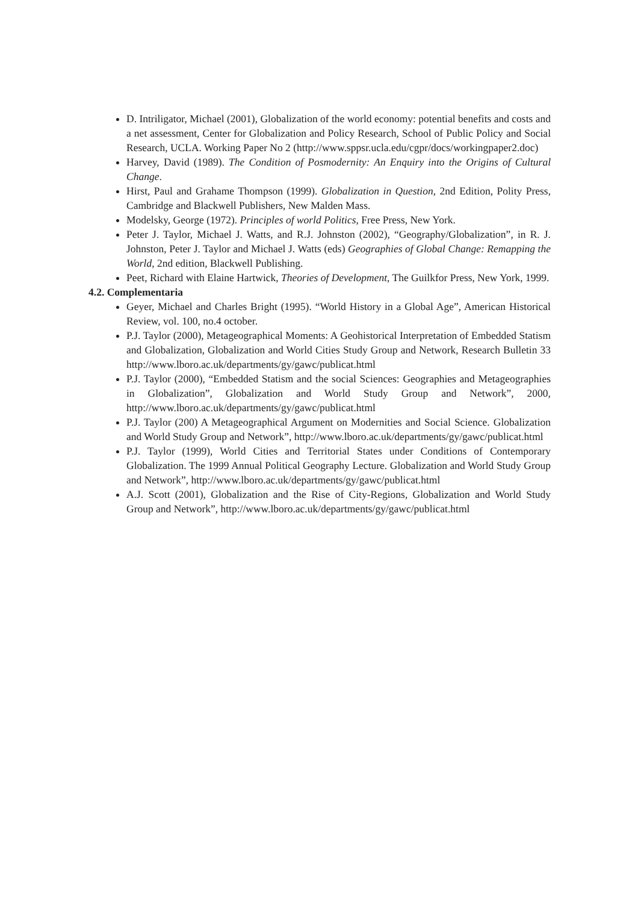D. Intriligator, Michael (2001), Globalization of the world economy: potential benefits and costs and a net assessment, Center for Globalization and Policy Research, School of Public Policy and Social Research, UCLA. Working Paper No 2 (http://www.sppsr.ucla.edu/cgpr/docs/workingpaper2.doc)
Harvey, David (1989). The Condition of Posmodernity: An Enquiry into the Origins of Cultural Change.
Hirst, Paul and Grahame Thompson (1999). Globalization in Question, 2nd Edition, Polity Press, Cambridge and Blackwell Publishers, New Malden Mass.
Modelsky, George (1972). Principles of world Politics, Free Press, New York.
Peter J. Taylor, Michael J. Watts, and R.J. Johnston (2002), “Geography/Globalization”, in R. J. Johnston, Peter J. Taylor and Michael J. Watts (eds) Geographies of Global Change: Remapping the World, 2nd edition, Blackwell Publishing.
Peet, Richard with Elaine Hartwick, Theories of Development, The Guilkfor Press, New York, 1999.
4.2. Complementaria
Geyer, Michael and Charles Bright (1995). “World History in a Global Age”, American Historical Review, vol. 100, no.4 october.
P.J. Taylor (2000), Metageographical Moments: A Geohistorical Interpretation of Embedded Statism and Globalization, Globalization and World Cities Study Group and Network, Research Bulletin 33 http://www.lboro.ac.uk/departments/gy/gawc/publicat.html
P.J. Taylor (2000), “Embedded Statism and the social Sciences: Geographies and Metageographies in Globalization”, Globalization and World Study Group and Network”, 2000, http://www.lboro.ac.uk/departments/gy/gawc/publicat.html
P.J. Taylor (200) A Metageographical Argument on Modernities and Social Science. Globalization and World Study Group and Network”, http://www.lboro.ac.uk/departments/gy/gawc/publicat.html
P.J. Taylor (1999), World Cities and Territorial States under Conditions of Contemporary Globalization. The 1999 Annual Political Geography Lecture. Globalization and World Study Group and Network”, http://www.lboro.ac.uk/departments/gy/gawc/publicat.html
A.J. Scott (2001), Globalization and the Rise of City-Regions, Globalization and World Study Group and Network”, http://www.lboro.ac.uk/departments/gy/gawc/publicat.html